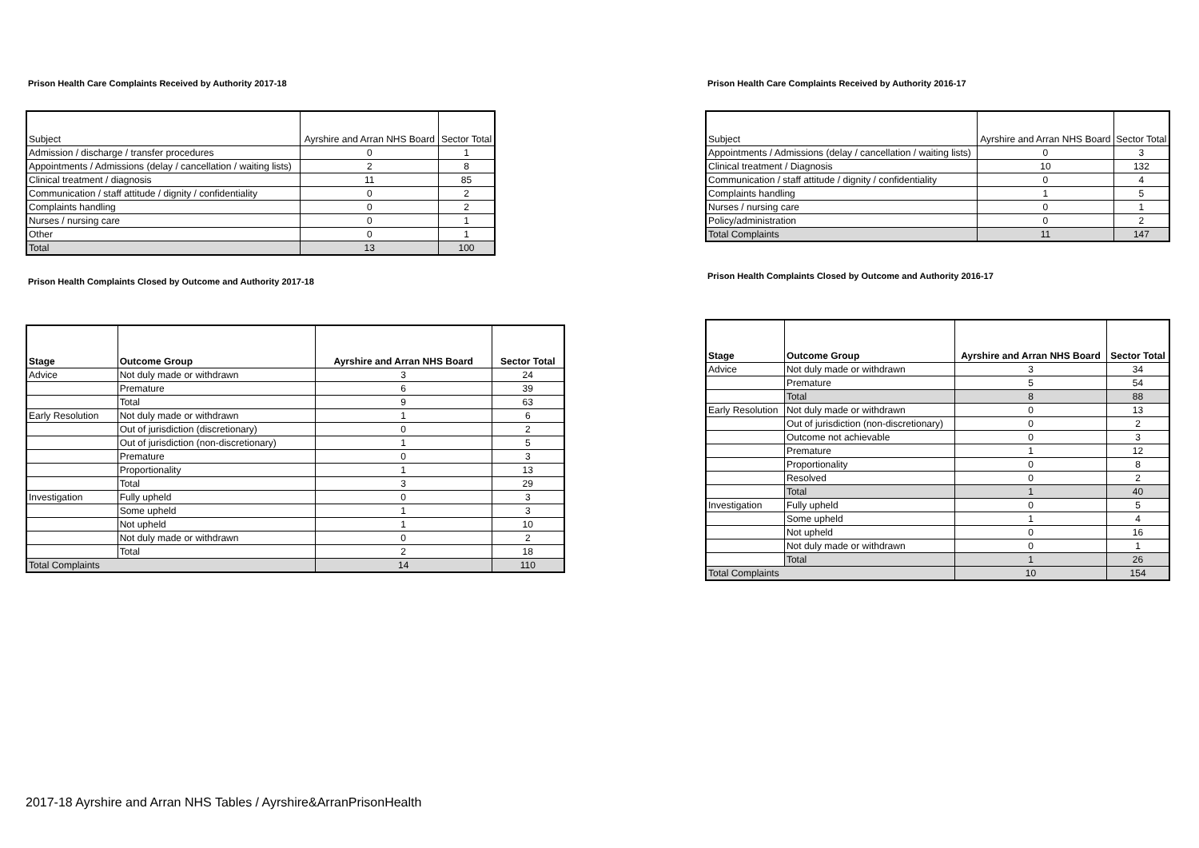Prison Health Care Complaints Received by Authority 2017-18
| Subject | Ayrshire and Arran NHS Board | Sector Total |
| --- | --- | --- |
| Admission / discharge / transfer procedures | 0 | 1 |
| Appointments / Admissions (delay / cancellation / waiting lists) | 2 | 8 |
| Clinical treatment / diagnosis | 11 | 85 |
| Communication / staff attitude / dignity / confidentiality | 0 | 2 |
| Complaints handling | 0 | 2 |
| Nurses / nursing care | 0 | 1 |
| Other | 0 | 1 |
| Total | 13 | 100 |
Prison Health Complaints Closed by Outcome and Authority 2017-18
| Stage | Outcome Group | Ayrshire and Arran NHS Board | Sector Total |
| --- | --- | --- | --- |
| Advice | Not duly made or withdrawn | 3 | 24 |
| | Premature | 6 | 39 |
| | Total | 9 | 63 |
| Early Resolution | Not duly made or withdrawn | 1 | 6 |
| | Out of jurisdiction (discretionary) | 0 | 2 |
| | Out of jurisdiction (non-discretionary) | 1 | 5 |
| | Premature | 0 | 3 |
| | Proportionality | 1 | 13 |
| | Total | 3 | 29 |
| Investigation | Fully upheld | 0 | 3 |
| | Some upheld | 1 | 3 |
| | Not upheld | 1 | 10 |
| | Not duly made or withdrawn | 0 | 2 |
| | Total | 2 | 18 |
| Total Complaints | | 14 | 110 |
Prison Health Care Complaints Received by Authority 2016-17
| Subject | Ayrshire and Arran NHS Board | Sector Total |
| --- | --- | --- |
| Appointments / Admissions (delay / cancellation / waiting lists) | 0 | 3 |
| Clinical treatment / Diagnosis | 10 | 132 |
| Communication / staff attitude / dignity / confidentiality | 0 | 4 |
| Complaints handling | 1 | 5 |
| Nurses / nursing care | 0 | 1 |
| Policy/administration | 0 | 2 |
| Total Complaints | 11 | 147 |
Prison Health Complaints Closed by Outcome and Authority 2016-17
| Stage | Outcome Group | Ayrshire and Arran NHS Board | Sector Total |
| --- | --- | --- | --- |
| Advice | Not duly made or withdrawn | 3 | 34 |
| | Premature | 5 | 54 |
| | Total | 8 | 88 |
| Early Resolution | Not duly made or withdrawn | 0 | 13 |
| | Out of jurisdiction (non-discretionary) | 0 | 2 |
| | Outcome not achievable | 0 | 3 |
| | Premature | 1 | 12 |
| | Proportionality | 0 | 8 |
| | Resolved | 0 | 2 |
| | Total | 1 | 40 |
| Investigation | Fully upheld | 0 | 5 |
| | Some upheld | 1 | 4 |
| | Not upheld | 0 | 16 |
| | Not duly made or withdrawn | 0 | 1 |
| | Total | 1 | 26 |
| Total Complaints | | 10 | 154 |
2017-18 Ayrshire and Arran NHS Tables / Ayrshire&ArranPrisonHealth